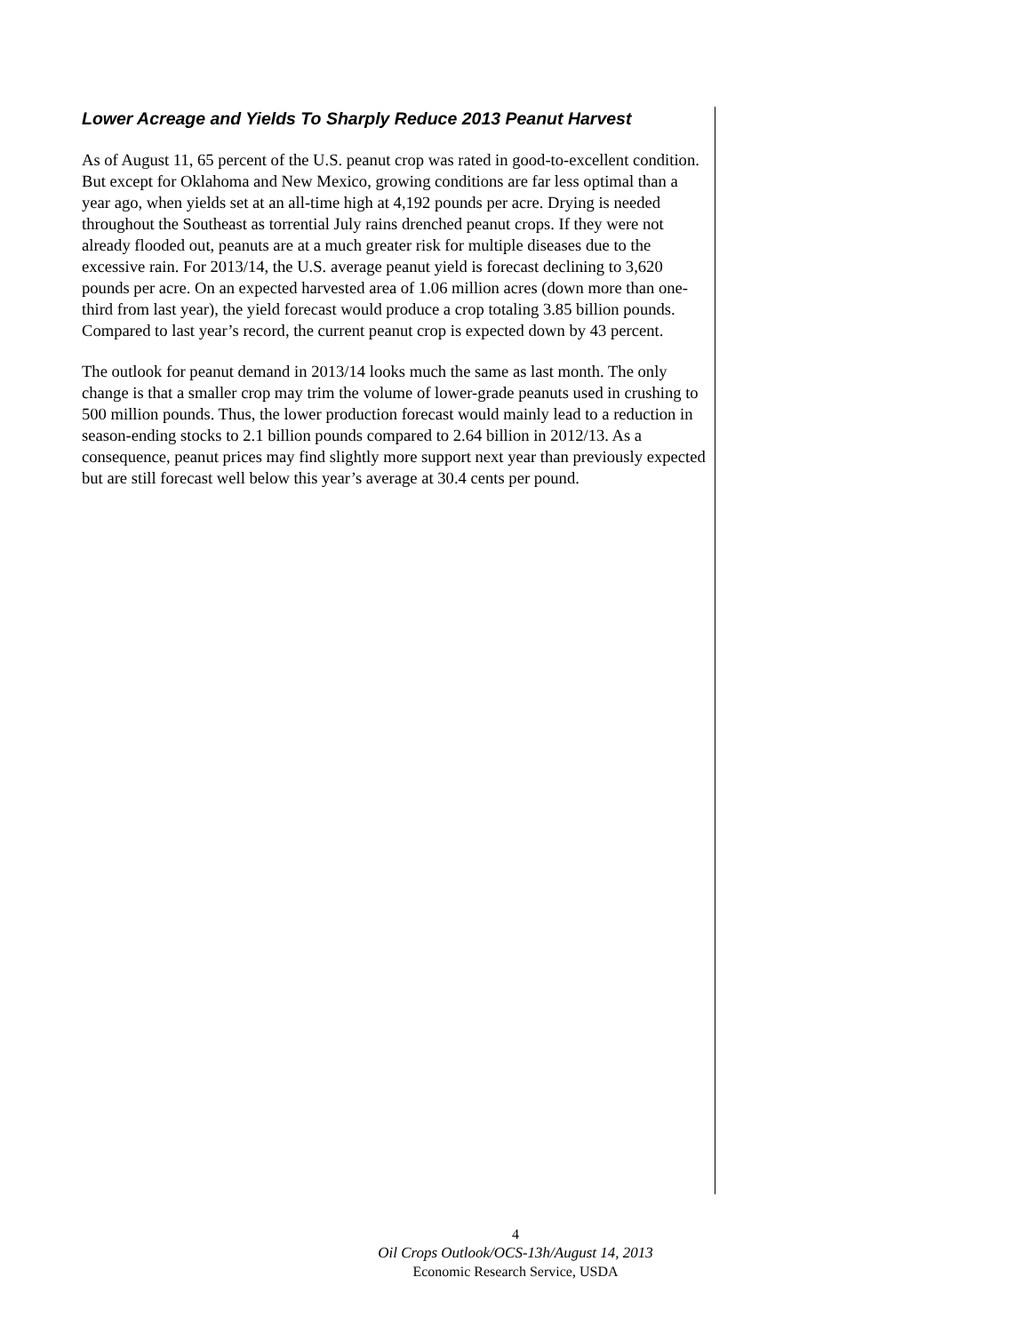Lower Acreage and Yields To Sharply Reduce 2013 Peanut Harvest
As of August 11, 65 percent of the U.S. peanut crop was rated in good-to-excellent condition. But except for Oklahoma and New Mexico, growing conditions are far less optimal than a year ago, when yields set at an all-time high at 4,192 pounds per acre. Drying is needed throughout the Southeast as torrential July rains drenched peanut crops. If they were not already flooded out, peanuts are at a much greater risk for multiple diseases due to the excessive rain. For 2013/14, the U.S. average peanut yield is forecast declining to 3,620 pounds per acre. On an expected harvested area of 1.06 million acres (down more than one-third from last year), the yield forecast would produce a crop totaling 3.85 billion pounds. Compared to last year’s record, the current peanut crop is expected down by 43 percent.
The outlook for peanut demand in 2013/14 looks much the same as last month. The only change is that a smaller crop may trim the volume of lower-grade peanuts used in crushing to 500 million pounds. Thus, the lower production forecast would mainly lead to a reduction in season-ending stocks to 2.1 billion pounds compared to 2.64 billion in 2012/13. As a consequence, peanut prices may find slightly more support next year than previously expected but are still forecast well below this year’s average at 30.4 cents per pound.
4
Oil Crops Outlook/OCS-13h/August 14, 2013
Economic Research Service, USDA